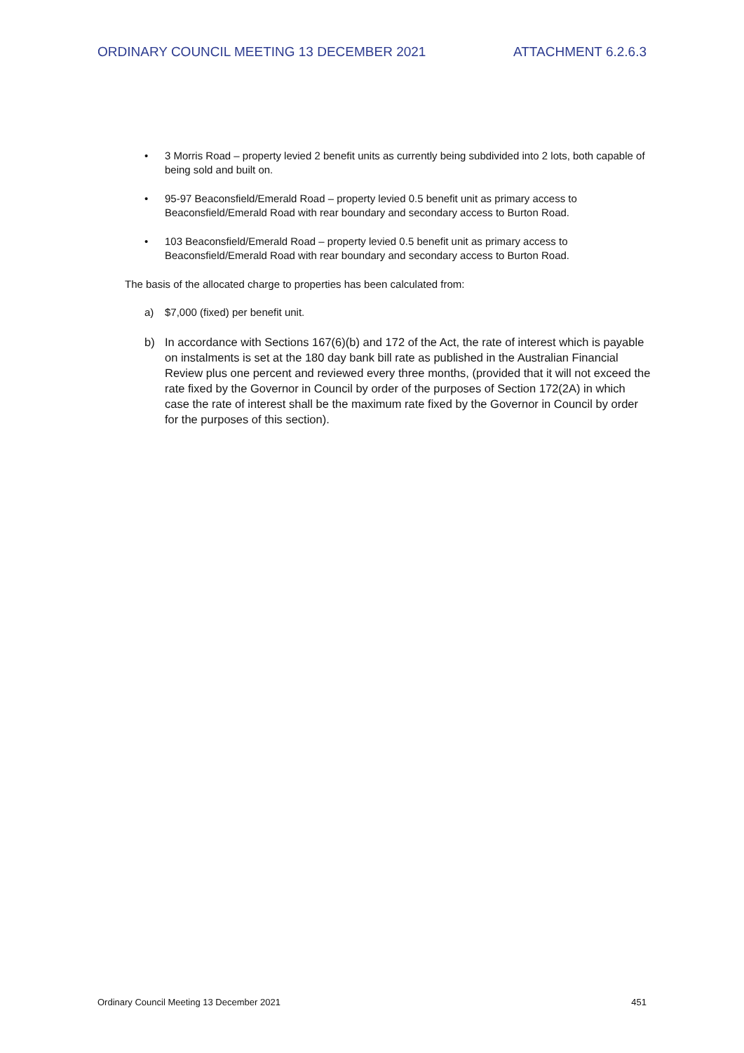ORDINARY COUNCIL MEETING 13 DECEMBER 2021 ATTACHMENT 6.2.6.3
• 3 Morris Road – property levied 2 benefit units as currently being subdivided into 2 lots, both capable of being sold and built on.
• 95-97 Beaconsfield/Emerald Road – property levied 0.5 benefit unit as primary access to Beaconsfield/Emerald Road with rear boundary and secondary access to Burton Road.
• 103 Beaconsfield/Emerald Road – property levied 0.5 benefit unit as primary access to Beaconsfield/Emerald Road with rear boundary and secondary access to Burton Road.
The basis of the allocated charge to properties has been calculated from:
a) $7,000 (fixed) per benefit unit.
b) In accordance with Sections 167(6)(b) and 172 of the Act, the rate of interest which is payable on instalments is set at the 180 day bank bill rate as published in the Australian Financial Review plus one percent and reviewed every three months, (provided that it will not exceed the rate fixed by the Governor in Council by order of the purposes of Section 172(2A) in which case the rate of interest shall be the maximum rate fixed by the Governor in Council by order for the purposes of this section).
Ordinary Council Meeting 13 December 2021 451